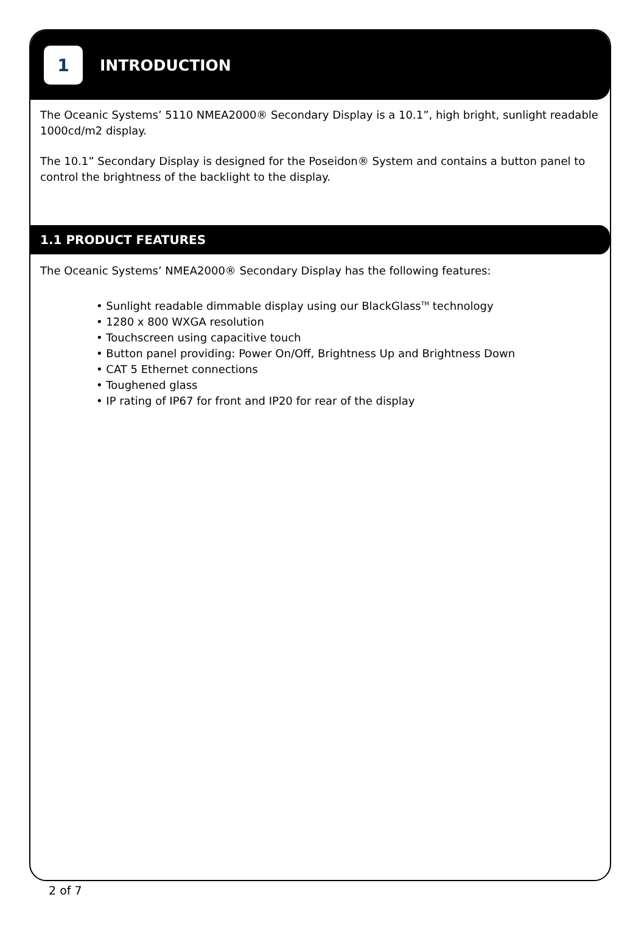1
INTRODUCTION
The Oceanic Systems’ 5110 NMEA2000® Secondary Display is a 10.1”, high bright, sunlight readable 1000cd/m2 display.
The 10.1” Secondary Display is designed for the Poseidon® System and contains a button panel to control the brightness of the backlight to the display.
1.1 PRODUCT FEATURES
The Oceanic Systems’ NMEA2000® Secondary Display has the following features:
• Sunlight readable dimmable display using our BlackGlass<sup>TM</sup> technology
• 1280 x 800 WXGA resolution
• Touchscreen using capacitive touch
• Button panel providing: Power On/Off, Brightness Up and Brightness Down
• CAT 5 Ethernet connections
• Toughened glass
• IP rating of IP67 for front and IP20 for rear of the display
2 of 7